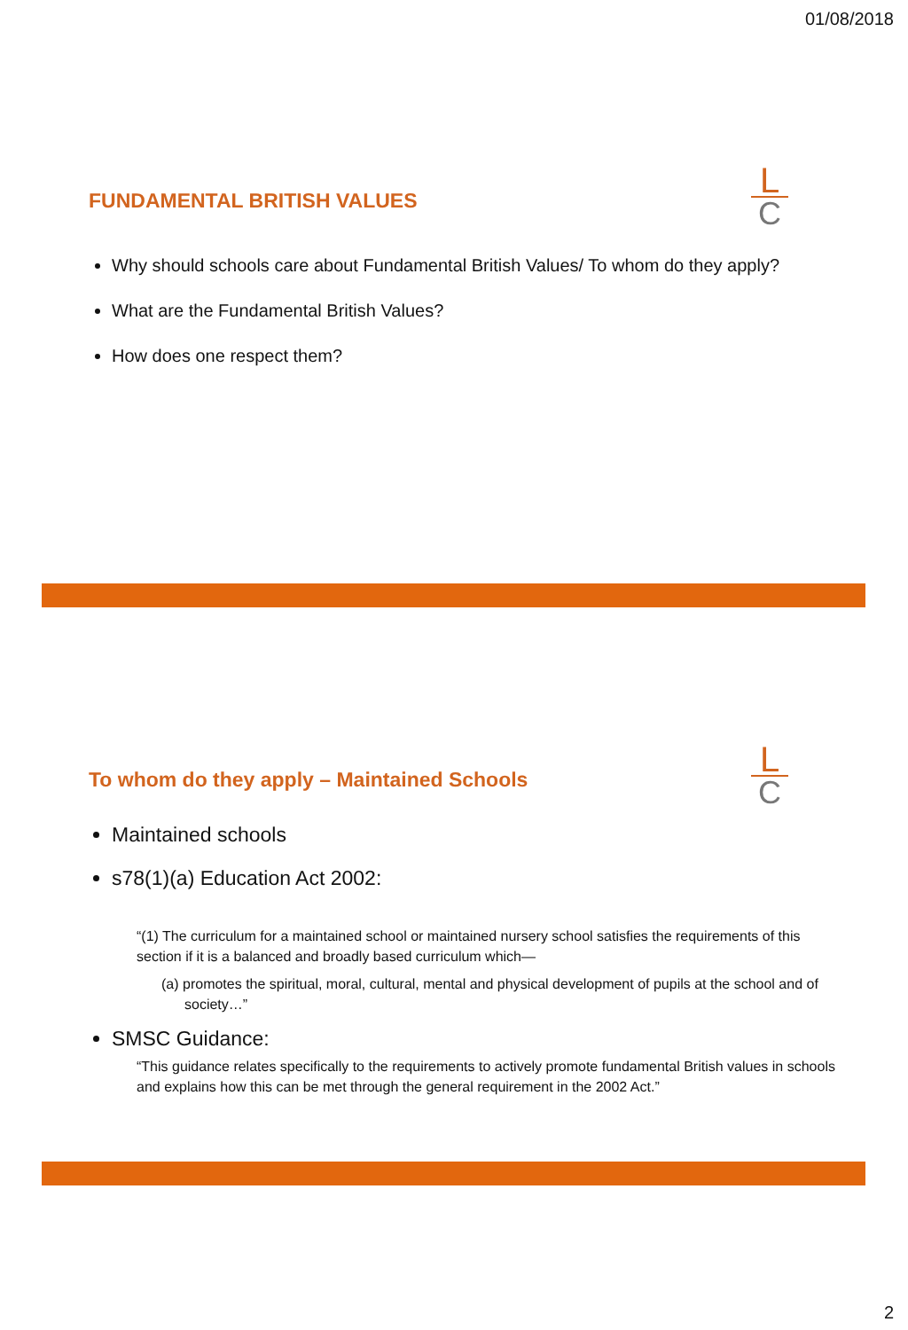01/08/2018
FUNDAMENTAL BRITISH VALUES
L
C
Why should schools care about Fundamental British Values/ To whom do they apply?
What are the Fundamental British Values?
How does one respect them?
To whom do they apply – Maintained Schools
L
C
Maintained schools
s78(1)(a) Education Act 2002:
“(1) The curriculum for a maintained school or maintained nursery school satisfies the requirements of this section if it is a balanced and broadly based curriculum which—
(a) promotes the spiritual, moral, cultural, mental and physical development of pupils at the school and of society…”
SMSC Guidance:
“This guidance relates specifically to the requirements to actively promote fundamental British values in schools and explains how this can be met through the general requirement in the 2002 Act.”
2